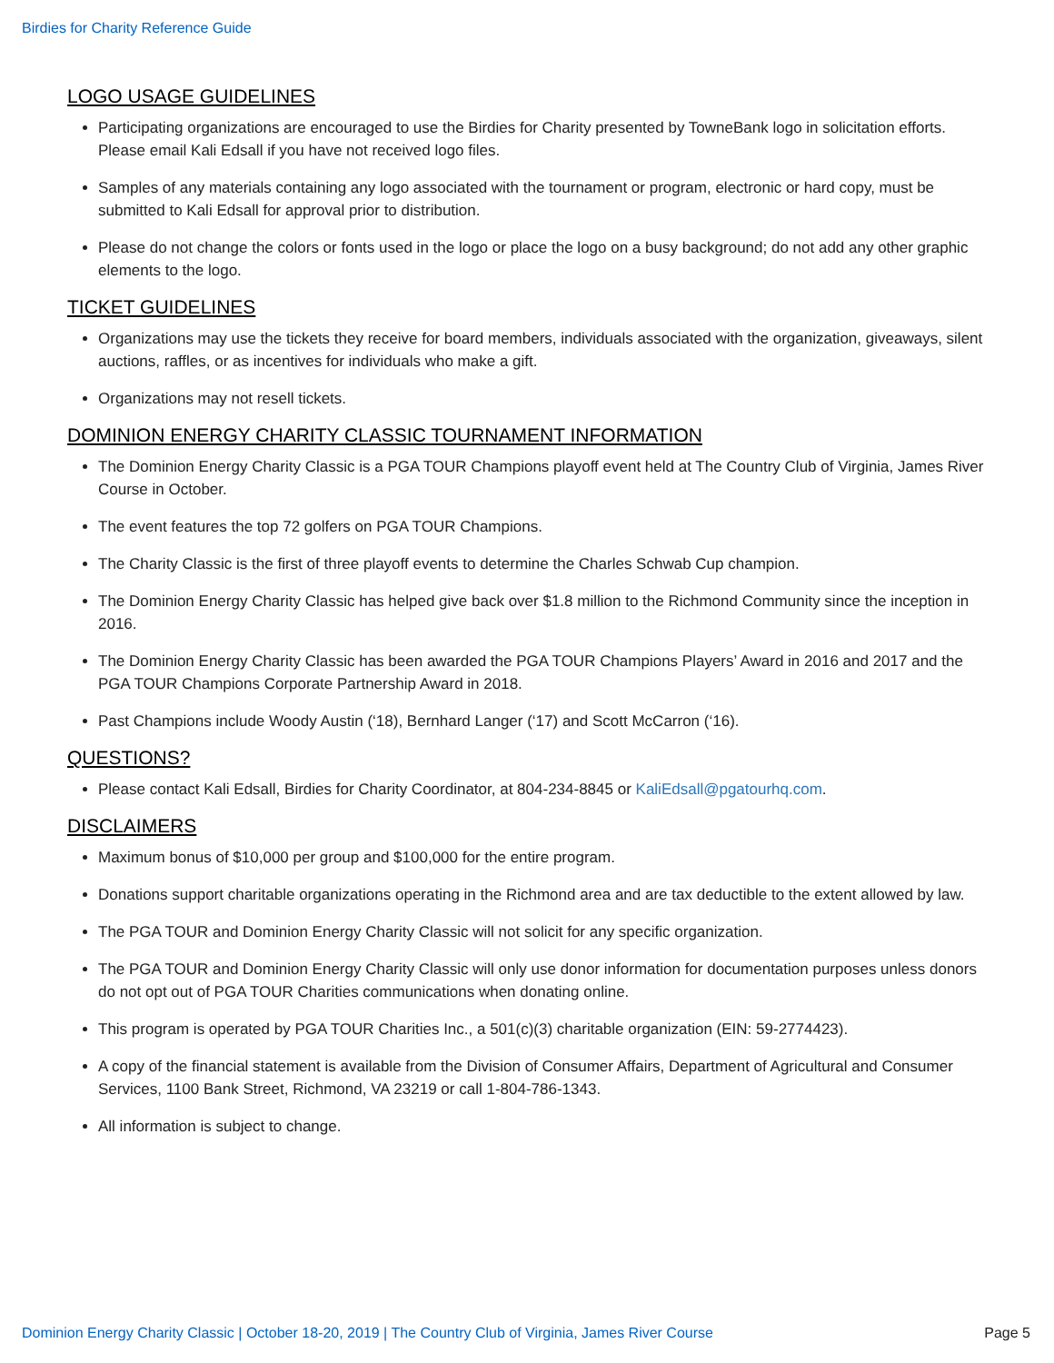Birdies for Charity Reference Guide
LOGO USAGE GUIDELINES
Participating organizations are encouraged to use the Birdies for Charity presented by TowneBank logo in solicitation efforts. Please email Kali Edsall if you have not received logo files.
Samples of any materials containing any logo associated with the tournament or program, electronic or hard copy, must be submitted to Kali Edsall for approval prior to distribution.
Please do not change the colors or fonts used in the logo or place the logo on a busy background; do not add any other graphic elements to the logo.
TICKET GUIDELINES
Organizations may use the tickets they receive for board members, individuals associated with the organization, giveaways, silent auctions, raffles, or as incentives for individuals who make a gift.
Organizations may not resell tickets.
DOMINION ENERGY CHARITY CLASSIC TOURNAMENT INFORMATION
The Dominion Energy Charity Classic is a PGA TOUR Champions playoff event held at The Country Club of Virginia, James River Course in October.
The event features the top 72 golfers on PGA TOUR Champions.
The Charity Classic is the first of three playoff events to determine the Charles Schwab Cup champion.
The Dominion Energy Charity Classic has helped give back over $1.8 million to the Richmond Community since the inception in 2016.
The Dominion Energy Charity Classic has been awarded the PGA TOUR Champions Players’ Award in 2016 and 2017 and the PGA TOUR Champions Corporate Partnership Award in 2018.
Past Champions include Woody Austin (‘18), Bernhard Langer (‘17) and Scott McCarron (‘16).
QUESTIONS?
Please contact Kali Edsall, Birdies for Charity Coordinator, at 804-234-8845 or KaliEdsall@pgatourhq.com.
DISCLAIMERS
Maximum bonus of $10,000 per group and $100,000 for the entire program.
Donations support charitable organizations operating in the Richmond area and are tax deductible to the extent allowed by law.
The PGA TOUR and Dominion Energy Charity Classic will not solicit for any specific organization.
The PGA TOUR and Dominion Energy Charity Classic will only use donor information for documentation purposes unless donors do not opt out of PGA TOUR Charities communications when donating online.
This program is operated by PGA TOUR Charities Inc., a 501(c)(3) charitable organization (EIN: 59-2774423).
A copy of the financial statement is available from the Division of Consumer Affairs, Department of Agricultural and Consumer Services, 1100 Bank Street, Richmond, VA 23219 or call 1-804-786-1343.
All information is subject to change.
Dominion Energy Charity Classic | October 18-20, 2019 | The Country Club of Virginia, James River Course Page 5